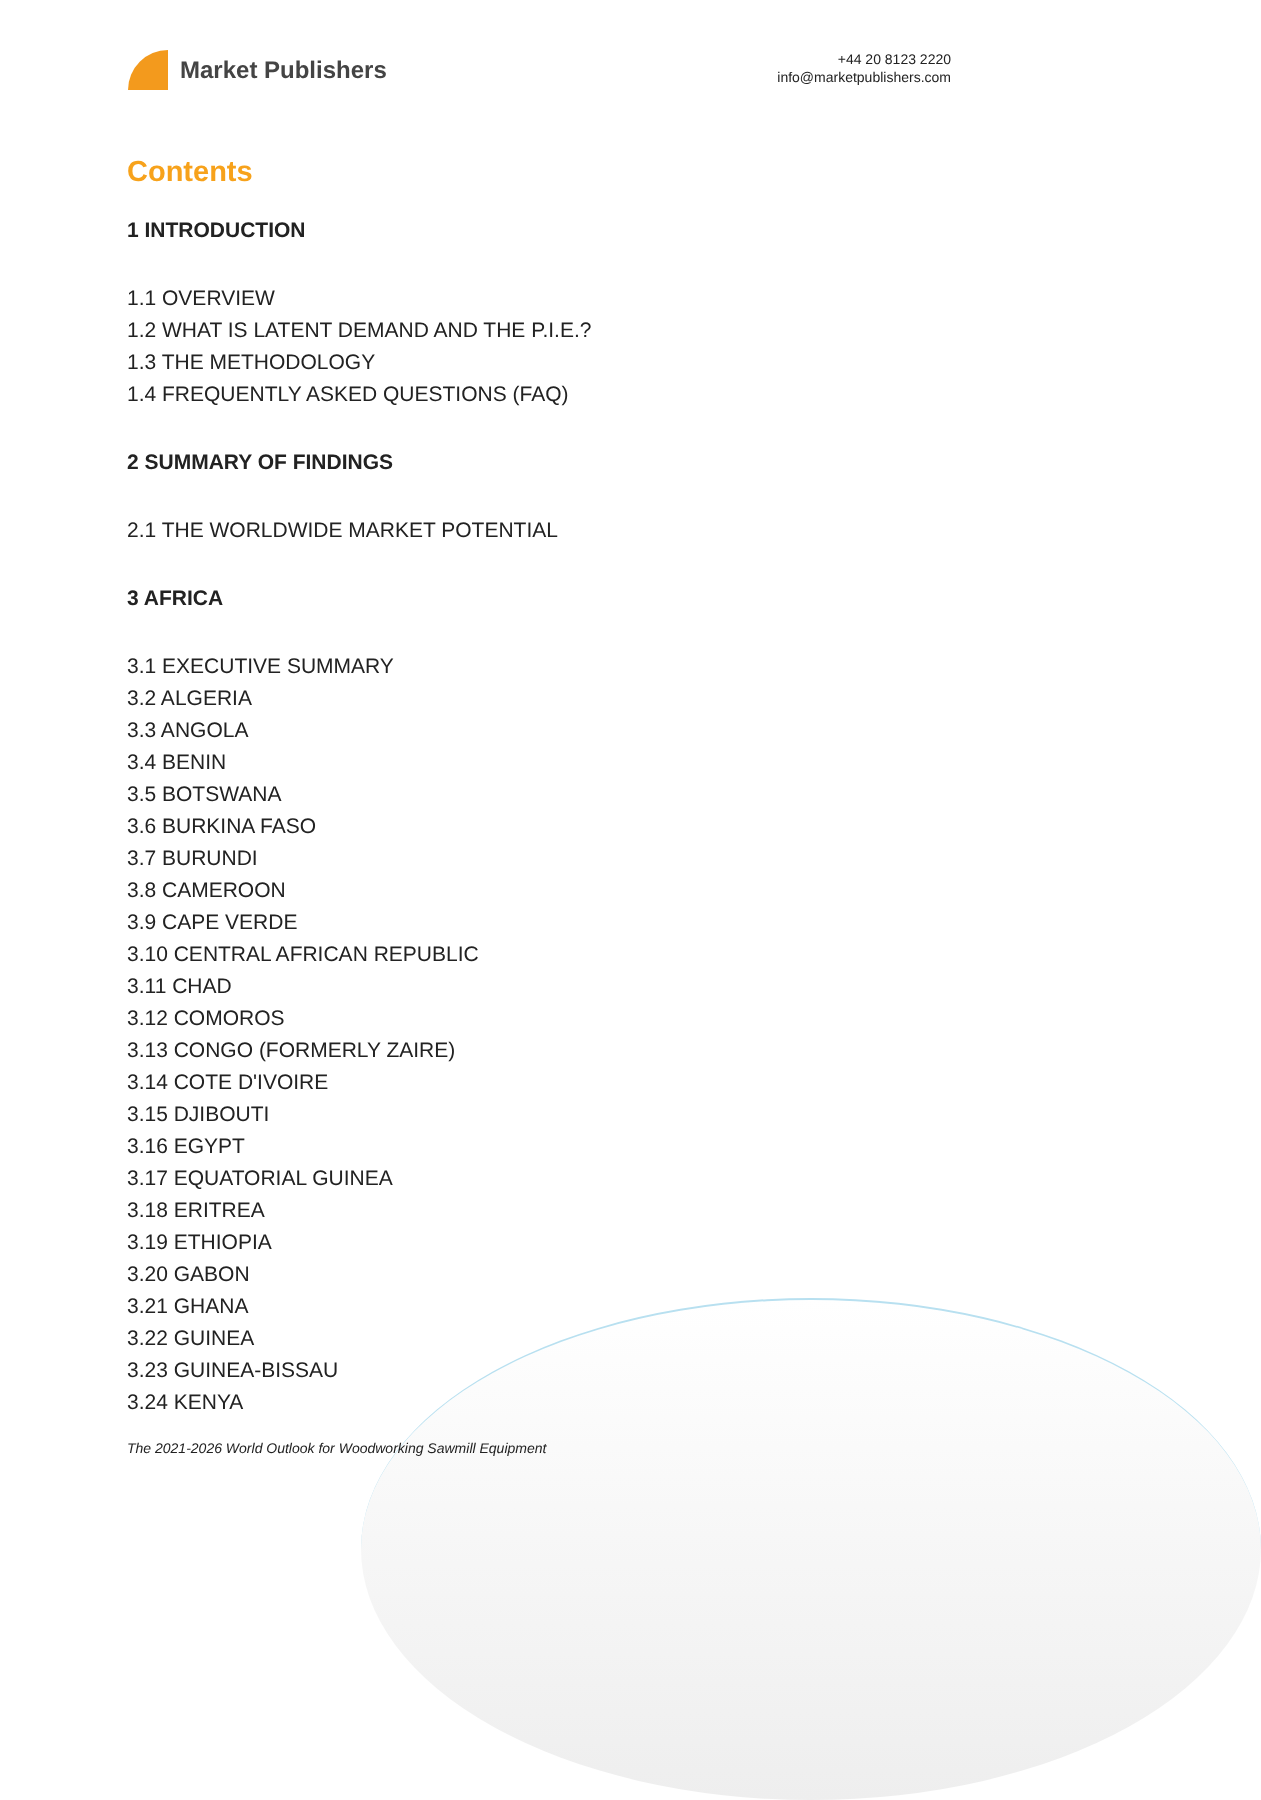Market Publishers
+44 20 8123 2220
info@marketpublishers.com
Contents
1 INTRODUCTION
1.1 OVERVIEW
1.2 WHAT IS LATENT DEMAND AND THE P.I.E.?
1.3 THE METHODOLOGY
1.4 FREQUENTLY ASKED QUESTIONS (FAQ)
2 SUMMARY OF FINDINGS
2.1 THE WORLDWIDE MARKET POTENTIAL
3 AFRICA
3.1 EXECUTIVE SUMMARY
3.2 ALGERIA
3.3 ANGOLA
3.4 BENIN
3.5 BOTSWANA
3.6 BURKINA FASO
3.7 BURUNDI
3.8 CAMEROON
3.9 CAPE VERDE
3.10 CENTRAL AFRICAN REPUBLIC
3.11 CHAD
3.12 COMOROS
3.13 CONGO (FORMERLY ZAIRE)
3.14 COTE D'IVOIRE
3.15 DJIBOUTI
3.16 EGYPT
3.17 EQUATORIAL GUINEA
3.18 ERITREA
3.19 ETHIOPIA
3.20 GABON
3.21 GHANA
3.22 GUINEA
3.23 GUINEA-BISSAU
3.24 KENYA
The 2021-2026 World Outlook for Woodworking Sawmill Equipment